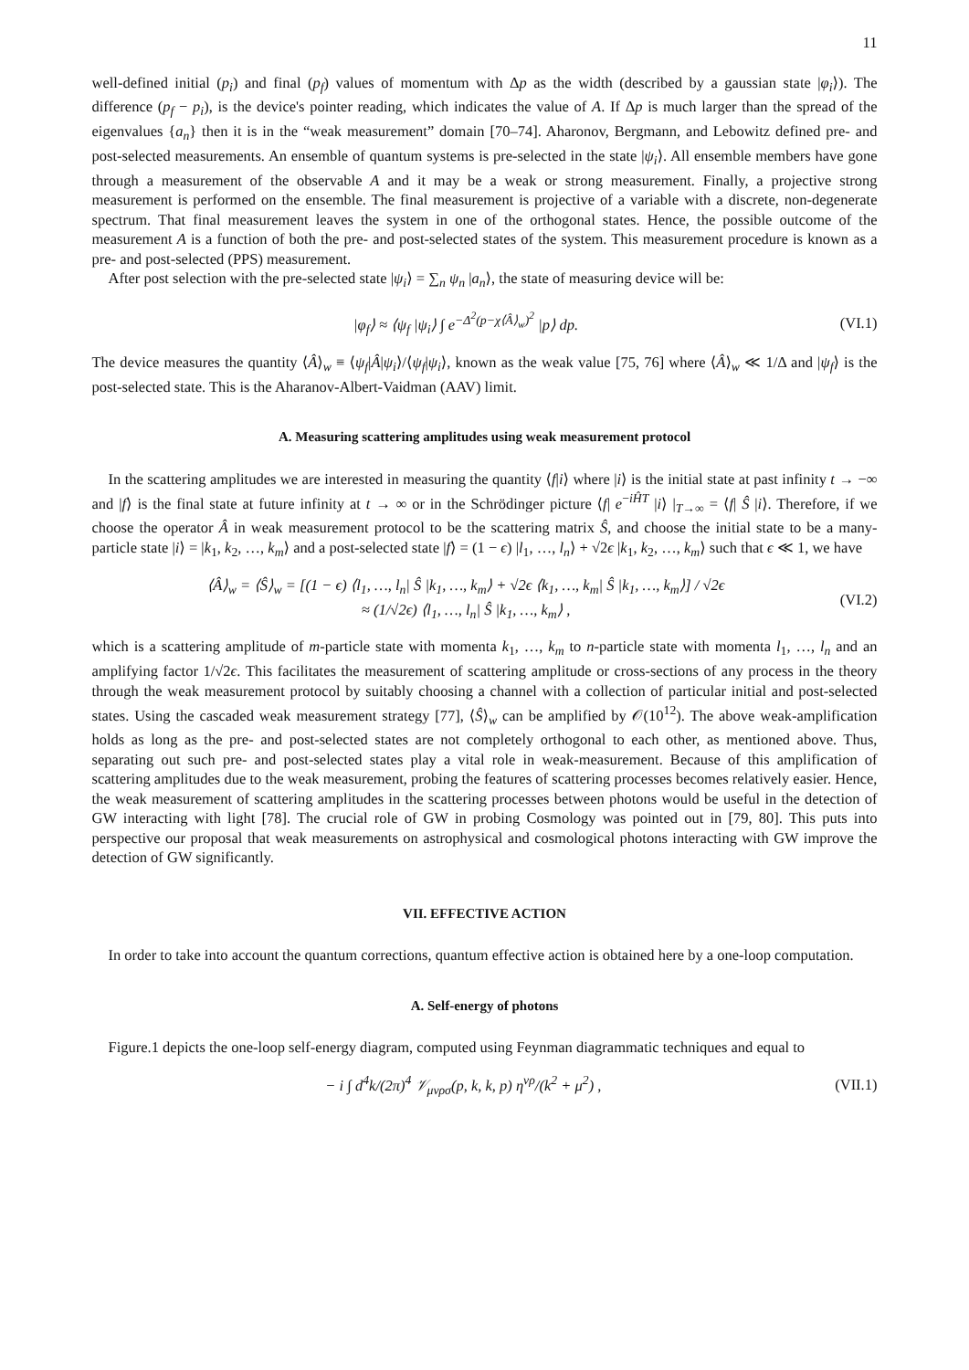11
well-defined initial (p<sub>i</sub>) and final (p<sub>f</sub>) values of momentum with Δp as the width (described by a gaussian state |φ<sub>i</sub>⟩). The difference (p<sub>f</sub> − p<sub>i</sub>), is the device's pointer reading, which indicates the value of A. If Δp is much larger than the spread of the eigenvalues {a<sub>n</sub>} then it is in the “weak measurement” domain [70–74]. Aharonov, Bergmann, and Lebowitz defined pre- and post-selected measurements. An ensemble of quantum systems is pre-selected in the state |ψ<sub>i</sub>⟩. All ensemble members have gone through a measurement of the observable A and it may be a weak or strong measurement. Finally, a projective strong measurement is performed on the ensemble. The final measurement is projective of a variable with a discrete, non-degenerate spectrum. That final measurement leaves the system in one of the orthogonal states. Hence, the possible outcome of the measurement A is a function of both the pre- and post-selected states of the system. This measurement procedure is known as a pre- and post-selected (PPS) measurement.
After post selection with the pre-selected state |ψ<sub>i</sub>⟩ = ∑<sub>n</sub> ψ<sub>n</sub> |a<sub>n</sub>⟩, the state of measuring device will be:
|φ<sub>f</sub>⟩ ≈ ⟨ψ<sub>f</sub> |ψ<sub>i</sub>⟩ ∫ e<sup>−Δ<sup>2</sup>(p−χ⟨Â⟩<sub>w</sub>)<sup>2</sup></sup> |p⟩ dp. (VI.1)
The device measures the quantity ⟨Â⟩<sub>w</sub> ≡ ⟨ψ<sub>f</sub>|Â|ψ<sub>i</sub>⟩/⟨ψ<sub>f</sub>|ψ<sub>i</sub>⟩, known as the weak value [75, 76] where ⟨Â⟩<sub>w</sub> ≪ 1/Δ and |ψ<sub>f</sub>⟩ is the post-selected state. This is the Aharanov-Albert-Vaidman (AAV) limit.
A. Measuring scattering amplitudes using weak measurement protocol
In the scattering amplitudes we are interested in measuring the quantity ⟨f|i⟩ where |i⟩ is the initial state at past infinity t → −∞ and |f⟩ is the final state at future infinity at t → ∞ or in the Schrödinger picture ⟨f| e<sup>−iĤT</sup> |i⟩ |<sub>T→∞</sub> = ⟨f| Ŝ |i⟩. Therefore, if we choose the operator Â in weak measurement protocol to be the scattering matrix Ŝ, and choose the initial state to be a many-particle state |i⟩ = |k<sub>1</sub>, k<sub>2</sub>, …, k<sub>m</sub>⟩ and a post-selected state |f⟩ = (1 − ϵ) |l<sub>1</sub>, …, l<sub>n</sub>⟩ + √2ϵ |k<sub>1</sub>, k<sub>2</sub>, …, k<sub>m</sub>⟩ such that ϵ ≪ 1, we have
⟨Â⟩<sub>w</sub> = ⟨Ŝ⟩<sub>w</sub> = [(1 − ϵ) ⟨l<sub>1</sub>, …, l<sub>n</sub>| Ŝ |k<sub>1</sub>, …, k<sub>m</sub>⟩ + √2ϵ ⟨k<sub>1</sub>, …, k<sub>m</sub>| Ŝ |k<sub>1</sub>, …, k<sub>m</sub>⟩] / √2ϵ
≈ (1/√2ϵ) ⟨l<sub>1</sub>, …, l<sub>n</sub>| Ŝ |k<sub>1</sub>, …, k<sub>m</sub>⟩ , (VI.2)
which is a scattering amplitude of m-particle state with momenta k<sub>1</sub>, …, k<sub>m</sub> to n-particle state with momenta l<sub>1</sub>, …, l<sub>n</sub> and an amplifying factor 1/√2ϵ. This facilitates the measurement of scattering amplitude or cross-sections of any process in the theory through the weak measurement protocol by suitably choosing a channel with a collection of particular initial and post-selected states. Using the cascaded weak measurement strategy [77], ⟨Ŝ⟩<sub>w</sub> can be amplified by 𝒪(10<sup>12</sup>). The above weak-amplification holds as long as the pre- and post-selected states are not completely orthogonal to each other, as mentioned above. Thus, separating out such pre- and post-selected states play a vital role in weak-measurement. Because of this amplification of scattering amplitudes due to the weak measurement, probing the features of scattering processes becomes relatively easier. Hence, the weak measurement of scattering amplitudes in the scattering processes between photons would be useful in the detection of GW interacting with light [78]. The crucial role of GW in probing Cosmology was pointed out in [79, 80]. This puts into perspective our proposal that weak measurements on astrophysical and cosmological photons interacting with GW improve the detection of GW significantly.
VII. EFFECTIVE ACTION
In order to take into account the quantum corrections, quantum effective action is obtained here by a one-loop computation.
A. Self-energy of photons
Figure.1 depicts the one-loop self-energy diagram, computed using Feynman diagrammatic techniques and equal to
− i ∫ d<sup>4</sup>k/(2π)<sup>4</sup> 𝒱<sub>μνρσ</sub>(p, k, k, p) η<sup>νρ</sup>/(k<sup>2</sup> + μ<sup>2</sup>) , (VII.1)